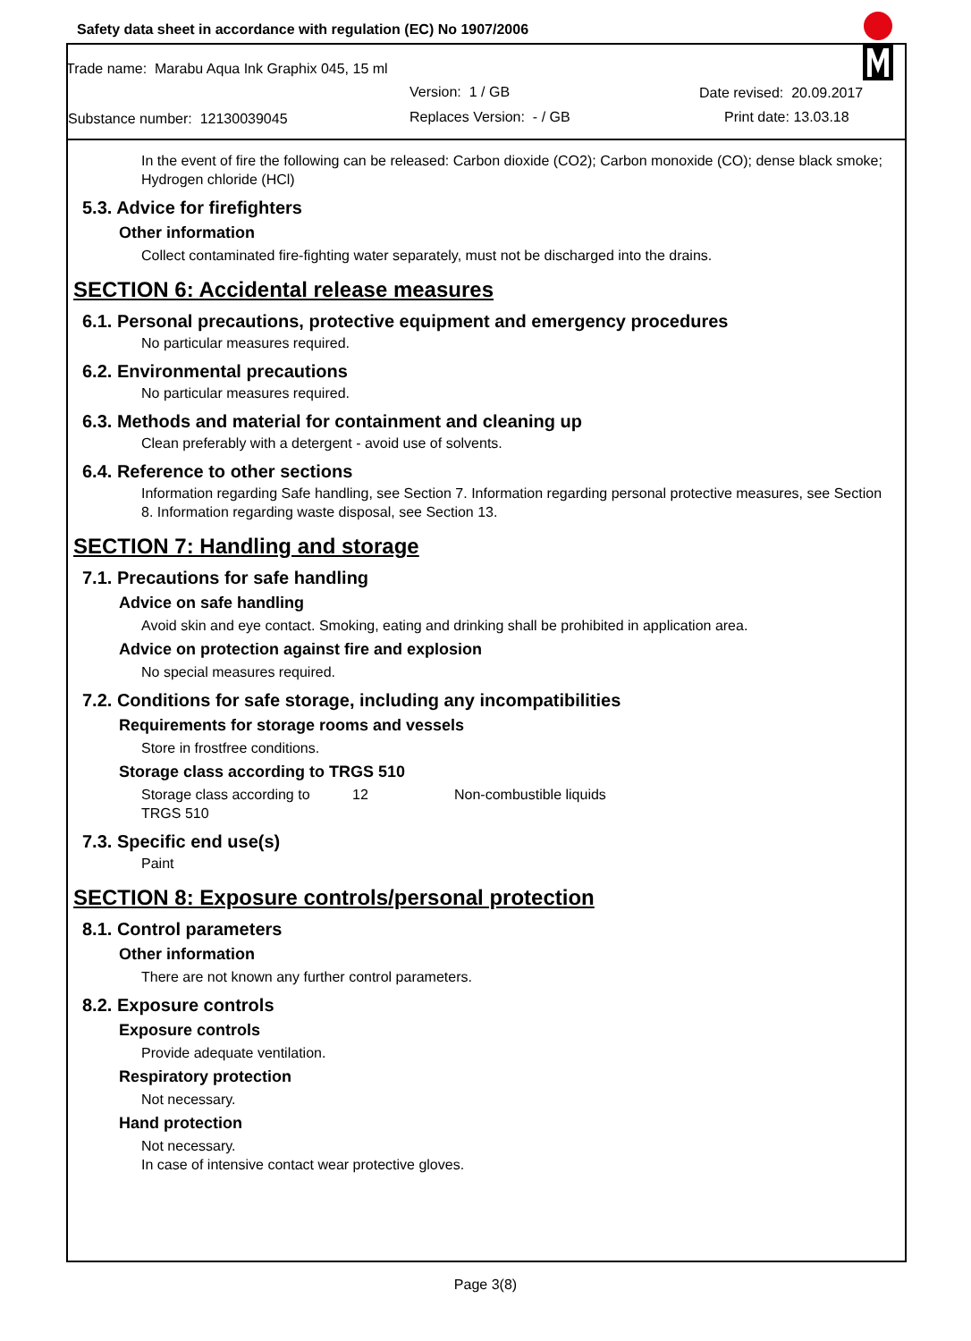Safety data sheet in accordance with regulation (EC) No 1907/2006
Trade name: Marabu Aqua Ink Graphix 045, 15 ml
Version: 1 / GB Date revised: 20.09.2017
Substance number: 12130039045 Replaces Version: - / GB Print date: 13.03.18
In the event of fire the following can be released: Carbon dioxide (CO2); Carbon monoxide (CO); dense black smoke; Hydrogen chloride (HCl)
5.3. Advice for firefighters
Other information
Collect contaminated fire-fighting water separately, must not be discharged into the drains.
SECTION 6: Accidental release measures
6.1. Personal precautions, protective equipment and emergency procedures
No particular measures required.
6.2. Environmental precautions
No particular measures required.
6.3. Methods and material for containment and cleaning up
Clean preferably with a detergent - avoid use of solvents.
6.4. Reference to other sections
Information regarding Safe handling, see Section 7. Information regarding personal protective measures, see Section 8. Information regarding waste disposal, see Section 13.
SECTION 7: Handling and storage
7.1. Precautions for safe handling
Advice on safe handling
Avoid skin and eye contact. Smoking, eating and drinking shall be prohibited in application area.
Advice on protection against fire and explosion
No special measures required.
7.2. Conditions for safe storage, including any incompatibilities
Requirements for storage rooms and vessels
Store in frostfree conditions.
Storage class according to TRGS 510
Storage class according to TRGS 510 12 Non-combustible liquids
7.3. Specific end use(s)
Paint
SECTION 8: Exposure controls/personal protection
8.1. Control parameters
Other information
There are not known any further control parameters.
8.2. Exposure controls
Exposure controls
Provide adequate ventilation.
Respiratory protection
Not necessary.
Hand protection
Not necessary.
In case of intensive contact wear protective gloves.
Page 3(8)